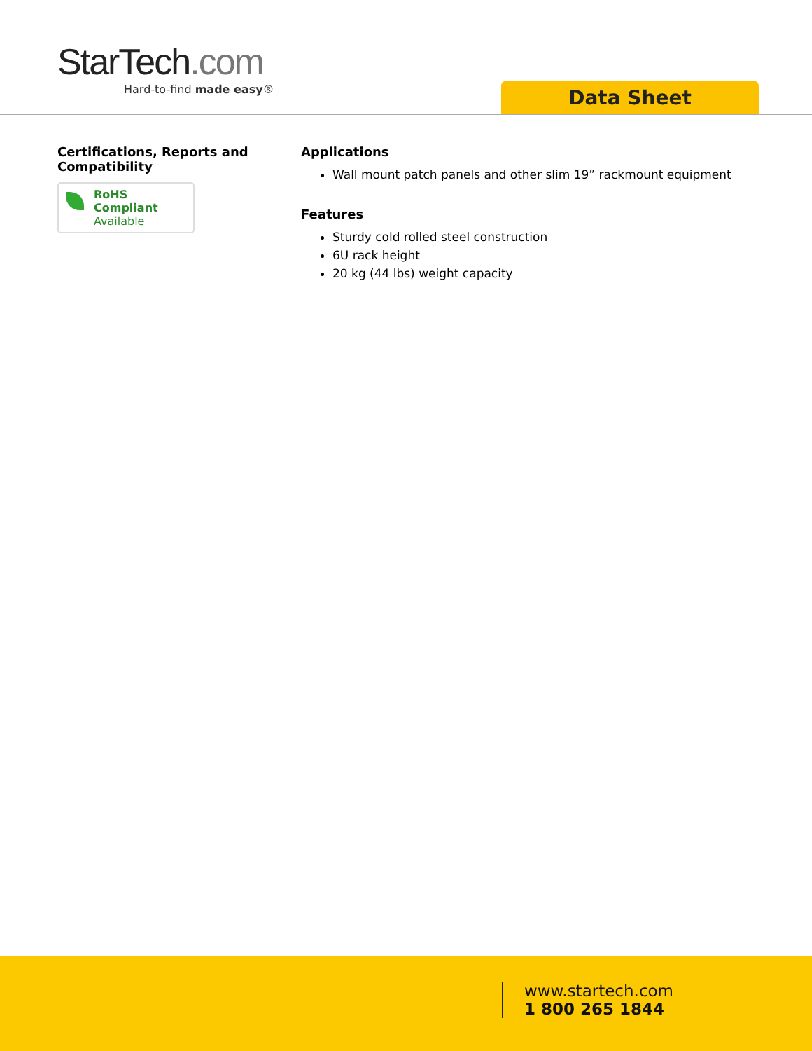StarTech.com
Hard-to-find made easy®
Data Sheet
Certifications, Reports and Compatibility
RoHS Compliant
Available
Applications
Wall mount patch panels and other slim 19” rackmount equipment
Features
Sturdy cold rolled steel construction
6U rack height
20 kg (44 lbs) weight capacity
www.startech.com
1 800 265 1844